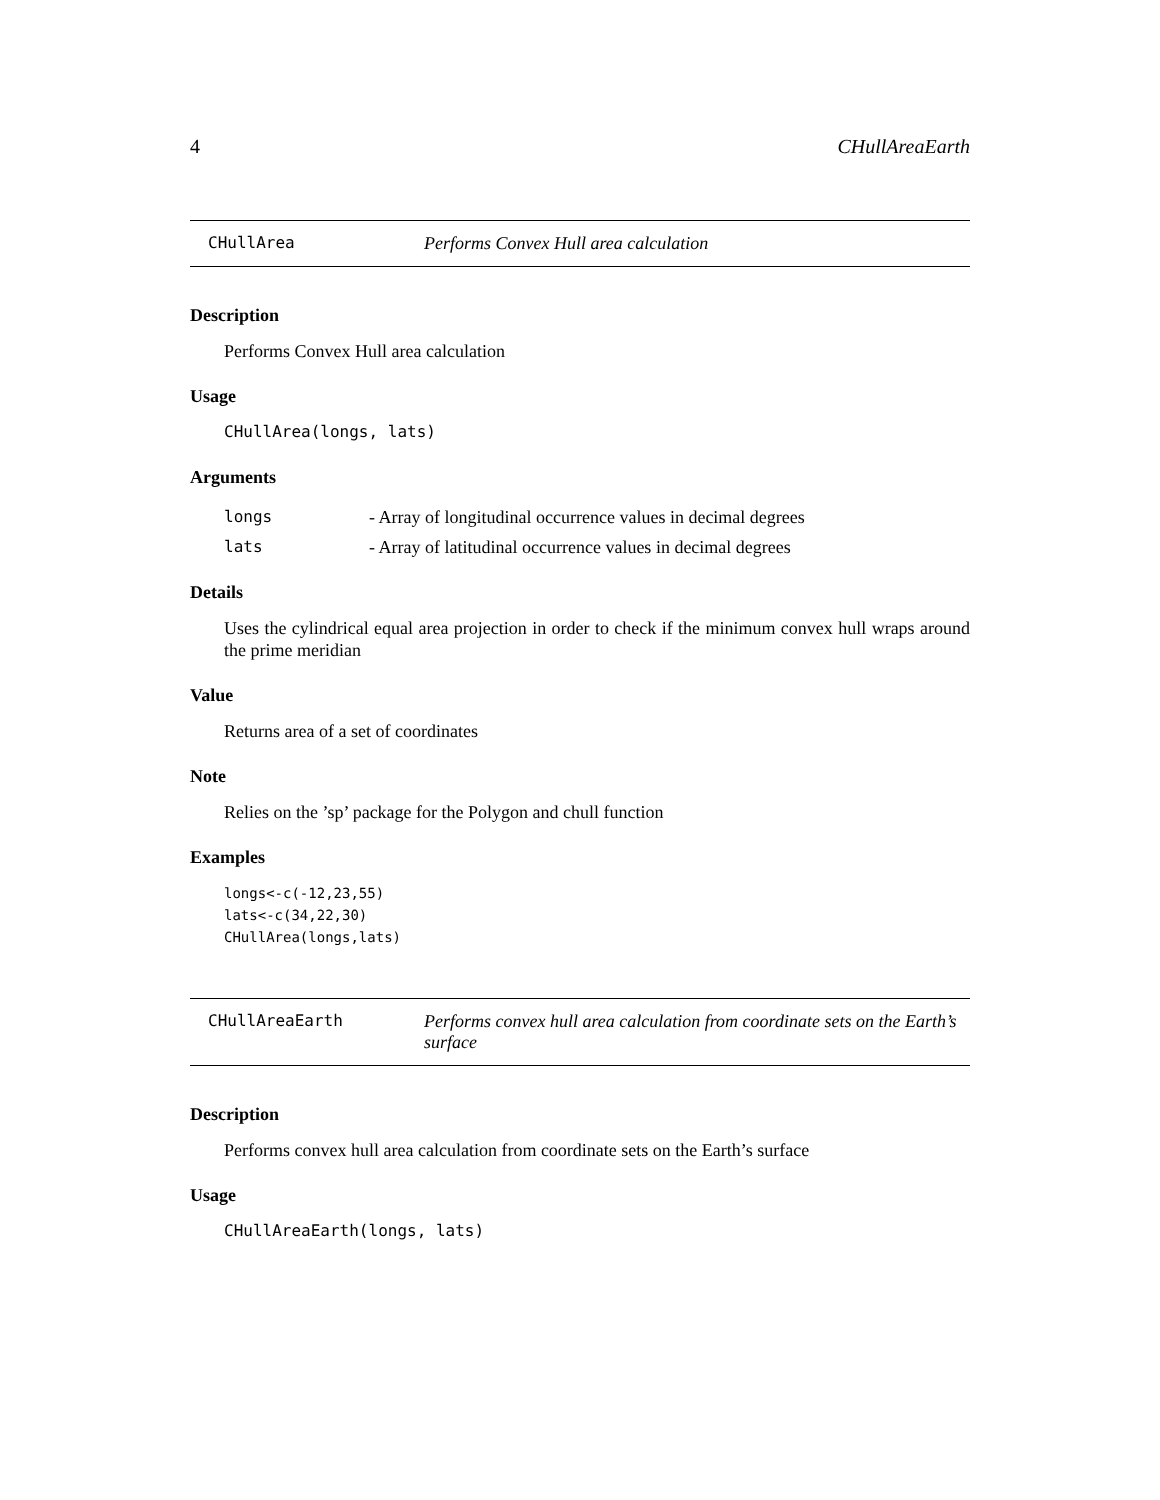4 CHullAreaEarth
CHullArea Performs Convex Hull area calculation
Description
Performs Convex Hull area calculation
Usage
CHullArea(longs, lats)
Arguments
longs - Array of longitudinal occurrence values in decimal degrees
lats - Array of latitudinal occurrence values in decimal degrees
Details
Uses the cylindrical equal area projection in order to check if the minimum convex hull wraps around the prime meridian
Value
Returns area of a set of coordinates
Note
Relies on the ’sp’ package for the Polygon and chull function
Examples
longs<-c(-12,23,55) lats<-c(34,22,30) CHullArea(longs,lats)
CHullAreaEarth Performs convex hull area calculation from coordinate sets on the Earth’s surface
Description
Performs convex hull area calculation from coordinate sets on the Earth’s surface
Usage
CHullAreaEarth(longs, lats)